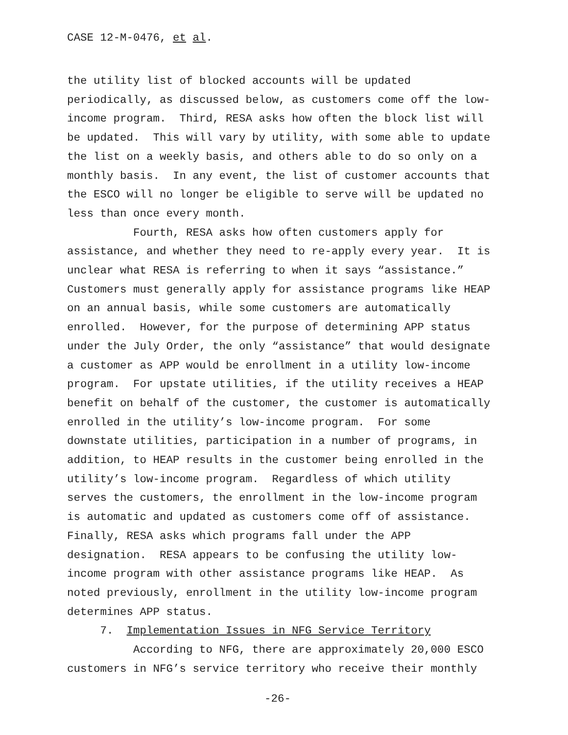CASE 12-M-0476, et al.
the utility list of blocked accounts will be updated periodically, as discussed below, as customers come off the low- income program. Third, RESA asks how often the block list will be updated. This will vary by utility, with some able to update the list on a weekly basis, and others able to do so only on a monthly basis. In any event, the list of customer accounts that the ESCO will no longer be eligible to serve will be updated no less than once every month.
Fourth, RESA asks how often customers apply for assistance, and whether they need to re-apply every year. It is unclear what RESA is referring to when it says “assistance.” Customers must generally apply for assistance programs like HEAP on an annual basis, while some customers are automatically enrolled. However, for the purpose of determining APP status under the July Order, the only “assistance” that would designate a customer as APP would be enrollment in a utility low-income program. For upstate utilities, if the utility receives a HEAP benefit on behalf of the customer, the customer is automatically enrolled in the utility’s low-income program. For some downstate utilities, participation in a number of programs, in addition, to HEAP results in the customer being enrolled in the utility’s low-income program. Regardless of which utility serves the customers, the enrollment in the low-income program is automatic and updated as customers come off of assistance. Finally, RESA asks which programs fall under the APP designation. RESA appears to be confusing the utility low- income program with other assistance programs like HEAP. As noted previously, enrollment in the utility low-income program determines APP status.
7. Implementation Issues in NFG Service Territory
According to NFG, there are approximately 20,000 ESCO customers in NFG’s service territory who receive their monthly
-26-